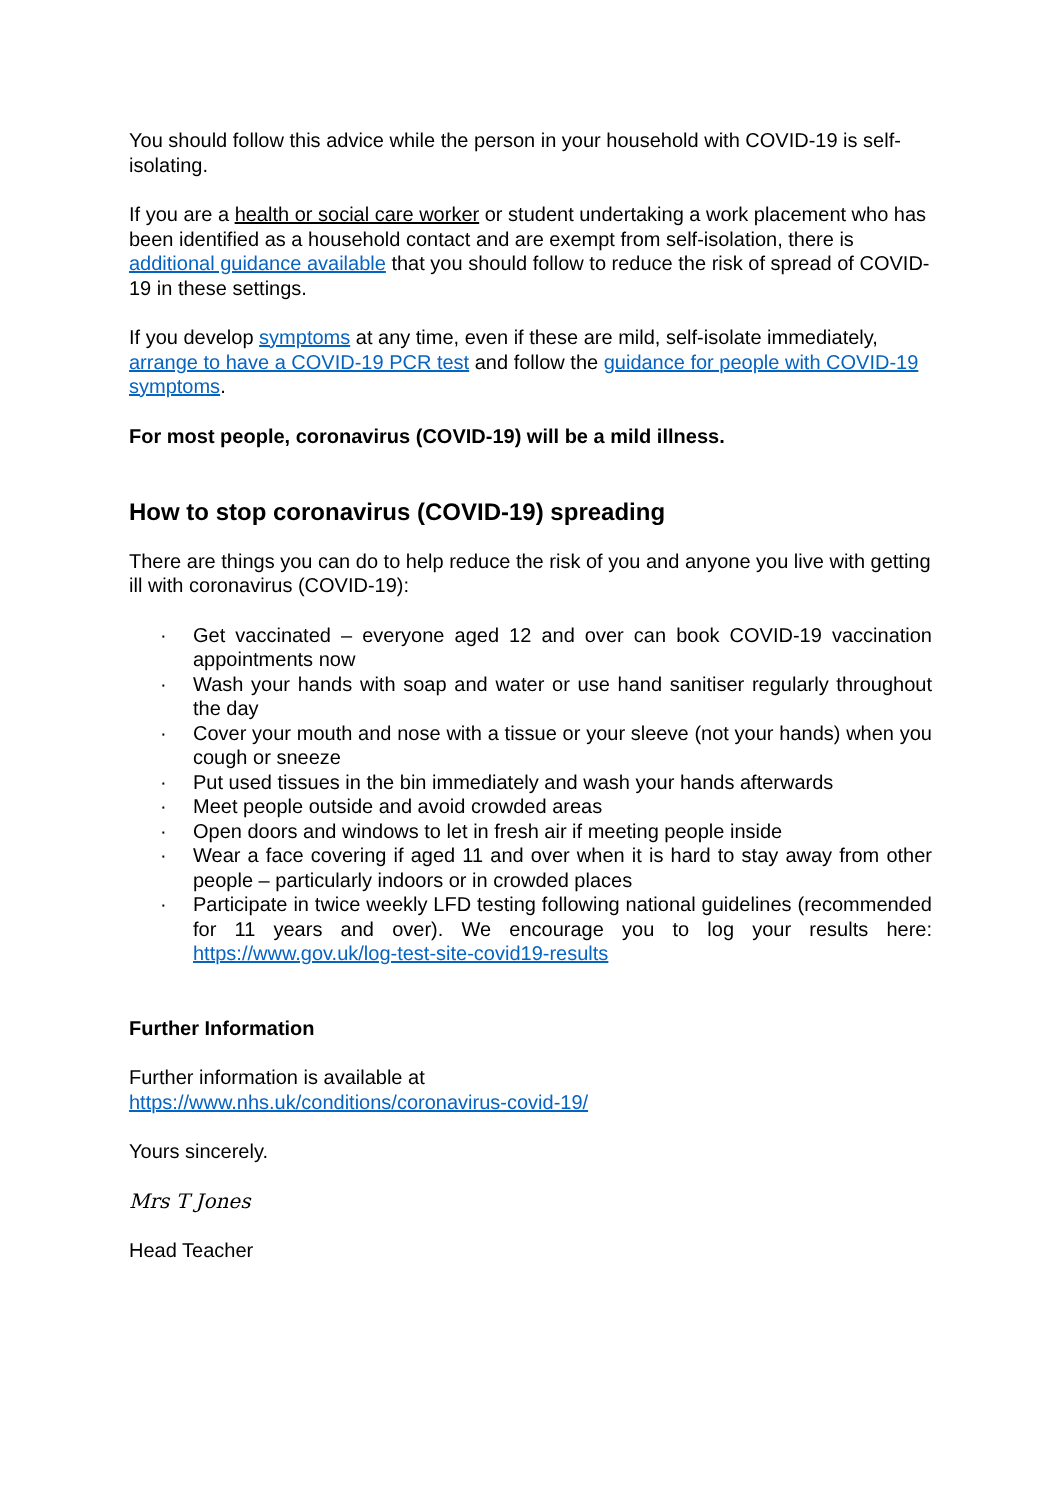You should follow this advice while the person in your household with COVID-19 is self-isolating.
If you are a health or social care worker or student undertaking a work placement who has been identified as a household contact and are exempt from self-isolation, there is additional guidance available that you should follow to reduce the risk of spread of COVID-19 in these settings.
If you develop symptoms at any time, even if these are mild, self-isolate immediately, arrange to have a COVID-19 PCR test and follow the guidance for people with COVID-19 symptoms.
For most people, coronavirus (COVID-19) will be a mild illness.
How to stop coronavirus (COVID-19) spreading
There are things you can do to help reduce the risk of you and anyone you live with getting ill with coronavirus (COVID-19):
· Get vaccinated – everyone aged 12 and over can book COVID-19 vaccination appointments now
· Wash your hands with soap and water or use hand sanitiser regularly throughout the day
· Cover your mouth and nose with a tissue or your sleeve (not your hands) when you cough or sneeze
· Put used tissues in the bin immediately and wash your hands afterwards
· Meet people outside and avoid crowded areas
· Open doors and windows to let in fresh air if meeting people inside
· Wear a face covering if aged 11 and over when it is hard to stay away from other people – particularly indoors or in crowded places
· Participate in twice weekly LFD testing following national guidelines (recommended for 11 years and over). We encourage you to log your results here: https://www.gov.uk/log-test-site-covid19-results
Further Information
Further information is available at
https://www.nhs.uk/conditions/coronavirus-covid-19/
Yours sincerely.
Mrs T Jones
Head Teacher